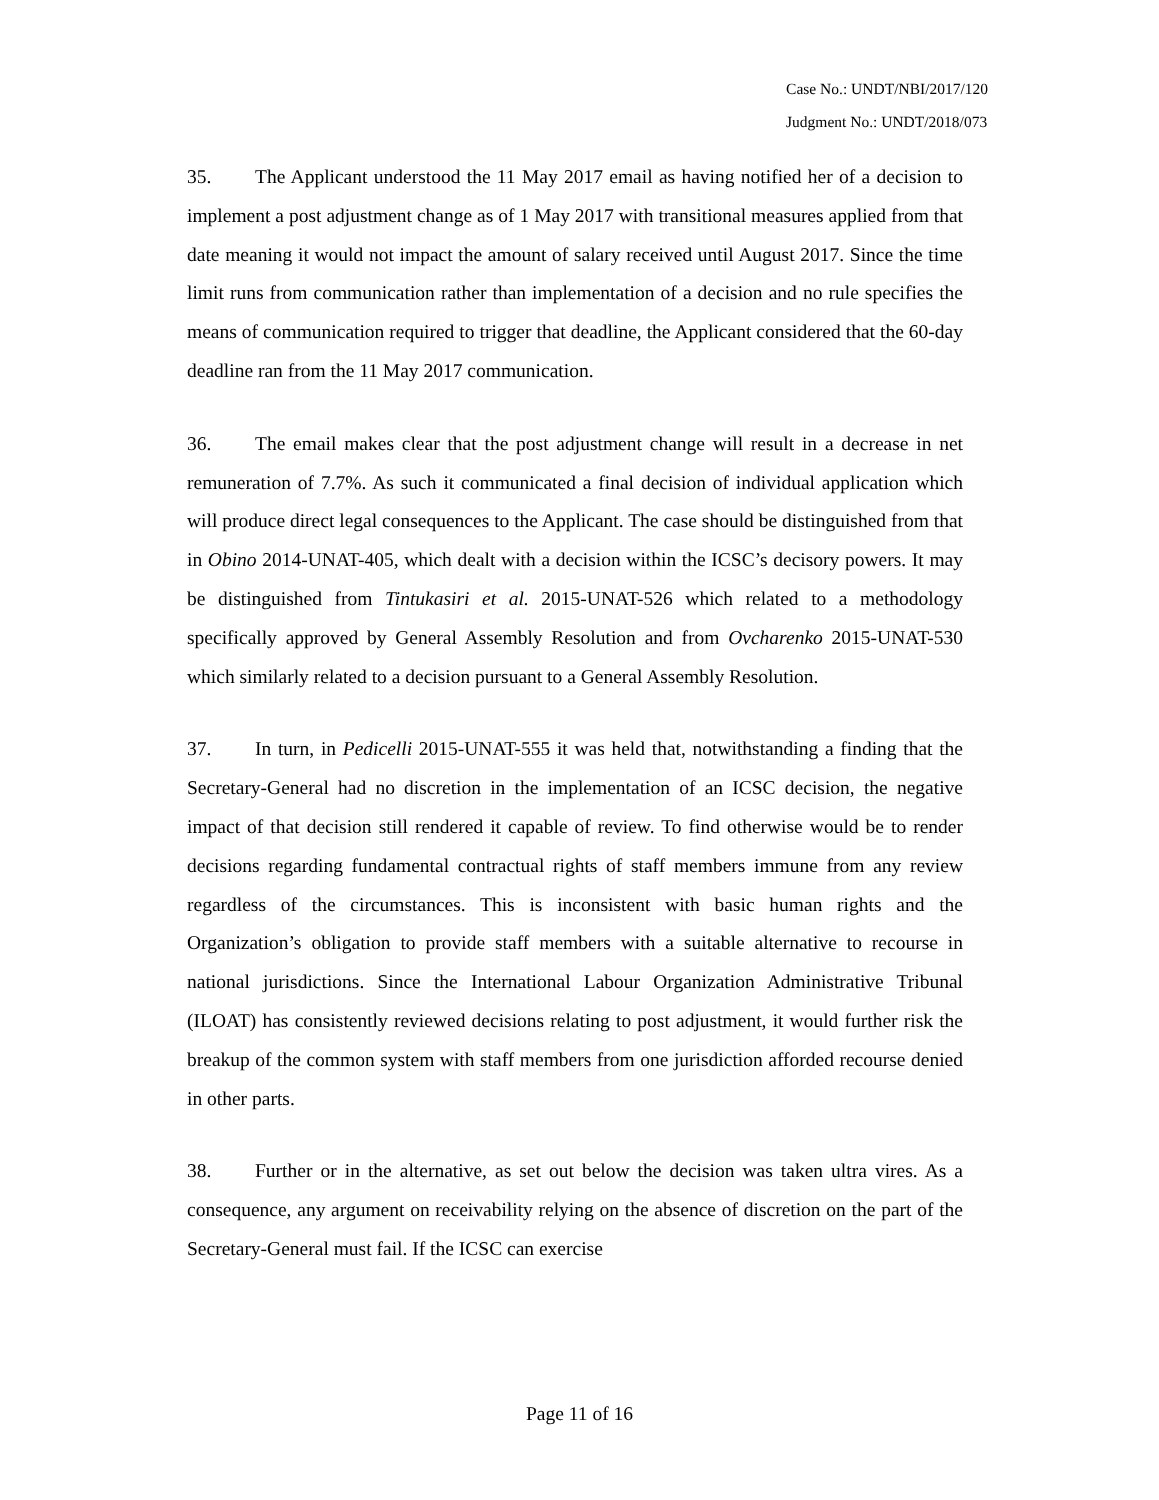Case No.: UNDT/NBI/2017/120
Judgment No.: UNDT/2018/073
35. The Applicant understood the 11 May 2017 email as having notified her of a decision to implement a post adjustment change as of 1 May 2017 with transitional measures applied from that date meaning it would not impact the amount of salary received until August 2017. Since the time limit runs from communication rather than implementation of a decision and no rule specifies the means of communication required to trigger that deadline, the Applicant considered that the 60-day deadline ran from the 11 May 2017 communication.
36. The email makes clear that the post adjustment change will result in a decrease in net remuneration of 7.7%. As such it communicated a final decision of individual application which will produce direct legal consequences to the Applicant. The case should be distinguished from that in Obino 2014-UNAT-405, which dealt with a decision within the ICSC’s decisory powers. It may be distinguished from Tintukasiri et al. 2015-UNAT-526 which related to a methodology specifically approved by General Assembly Resolution and from Ovcharenko 2015-UNAT-530 which similarly related to a decision pursuant to a General Assembly Resolution.
37. In turn, in Pedicelli 2015-UNAT-555 it was held that, notwithstanding a finding that the Secretary-General had no discretion in the implementation of an ICSC decision, the negative impact of that decision still rendered it capable of review. To find otherwise would be to render decisions regarding fundamental contractual rights of staff members immune from any review regardless of the circumstances. This is inconsistent with basic human rights and the Organization’s obligation to provide staff members with a suitable alternative to recourse in national jurisdictions. Since the International Labour Organization Administrative Tribunal (ILOAT) has consistently reviewed decisions relating to post adjustment, it would further risk the breakup of the common system with staff members from one jurisdiction afforded recourse denied in other parts.
38. Further or in the alternative, as set out below the decision was taken ultra vires. As a consequence, any argument on receivability relying on the absence of discretion on the part of the Secretary-General must fail. If the ICSC can exercise
Page 11 of 16